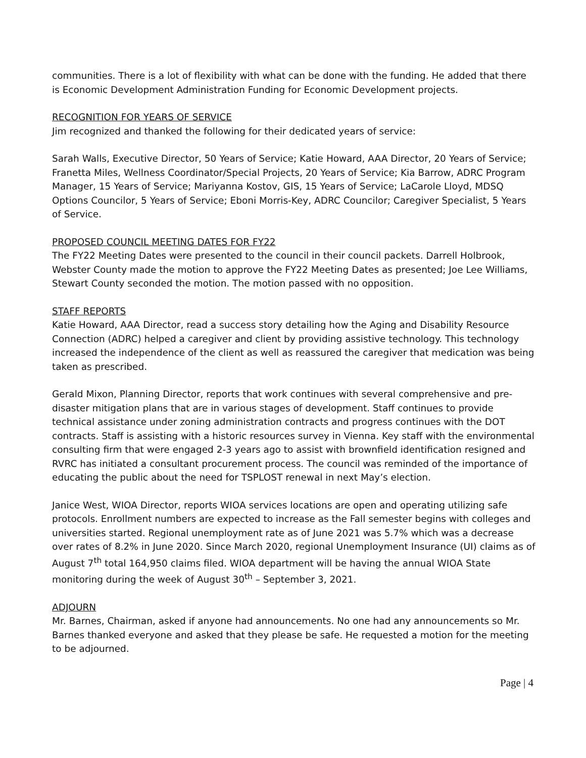communities. There is a lot of flexibility with what can be done with the funding. He added that there is Economic Development Administration Funding for Economic Development projects.
RECOGNITION FOR YEARS OF SERVICE
Jim recognized and thanked the following for their dedicated years of service:
Sarah Walls, Executive Director, 50 Years of Service; Katie Howard, AAA Director, 20 Years of Service; Franetta Miles, Wellness Coordinator/Special Projects, 20 Years of Service; Kia Barrow, ADRC Program Manager, 15 Years of Service; Mariyanna Kostov, GIS, 15 Years of Service; LaCarole Lloyd, MDSQ Options Councilor, 5 Years of Service; Eboni Morris-Key, ADRC Councilor; Caregiver Specialist, 5 Years of Service.
PROPOSED COUNCIL MEETING DATES FOR FY22
The FY22 Meeting Dates were presented to the council in their council packets. Darrell Holbrook, Webster County made the motion to approve the FY22 Meeting Dates as presented; Joe Lee Williams, Stewart County seconded the motion. The motion passed with no opposition.
STAFF REPORTS
Katie Howard, AAA Director, read a success story detailing how the Aging and Disability Resource Connection (ADRC) helped a caregiver and client by providing assistive technology. This technology increased the independence of the client as well as reassured the caregiver that medication was being taken as prescribed.
Gerald Mixon, Planning Director, reports that work continues with several comprehensive and pre-disaster mitigation plans that are in various stages of development. Staff continues to provide technical assistance under zoning administration contracts and progress continues with the DOT contracts. Staff is assisting with a historic resources survey in Vienna. Key staff with the environmental consulting firm that were engaged 2-3 years ago to assist with brownfield identification resigned and RVRC has initiated a consultant procurement process. The council was reminded of the importance of educating the public about the need for TSPLOST renewal in next May’s election.
Janice West, WIOA Director, reports WIOA services locations are open and operating utilizing safe protocols. Enrollment numbers are expected to increase as the Fall semester begins with colleges and universities started. Regional unemployment rate as of June 2021 was 5.7% which was a decrease over rates of 8.2% in June 2020. Since March 2020, regional Unemployment Insurance (UI) claims as of August 7<sup>th</sup> total 164,950 claims filed. WIOA department will be having the annual WIOA State monitoring during the week of August 30<sup>th</sup> – September 3, 2021.
ADJOURN
Mr. Barnes, Chairman, asked if anyone had announcements. No one had any announcements so Mr. Barnes thanked everyone and asked that they please be safe. He requested a motion for the meeting to be adjourned.
Page | 4